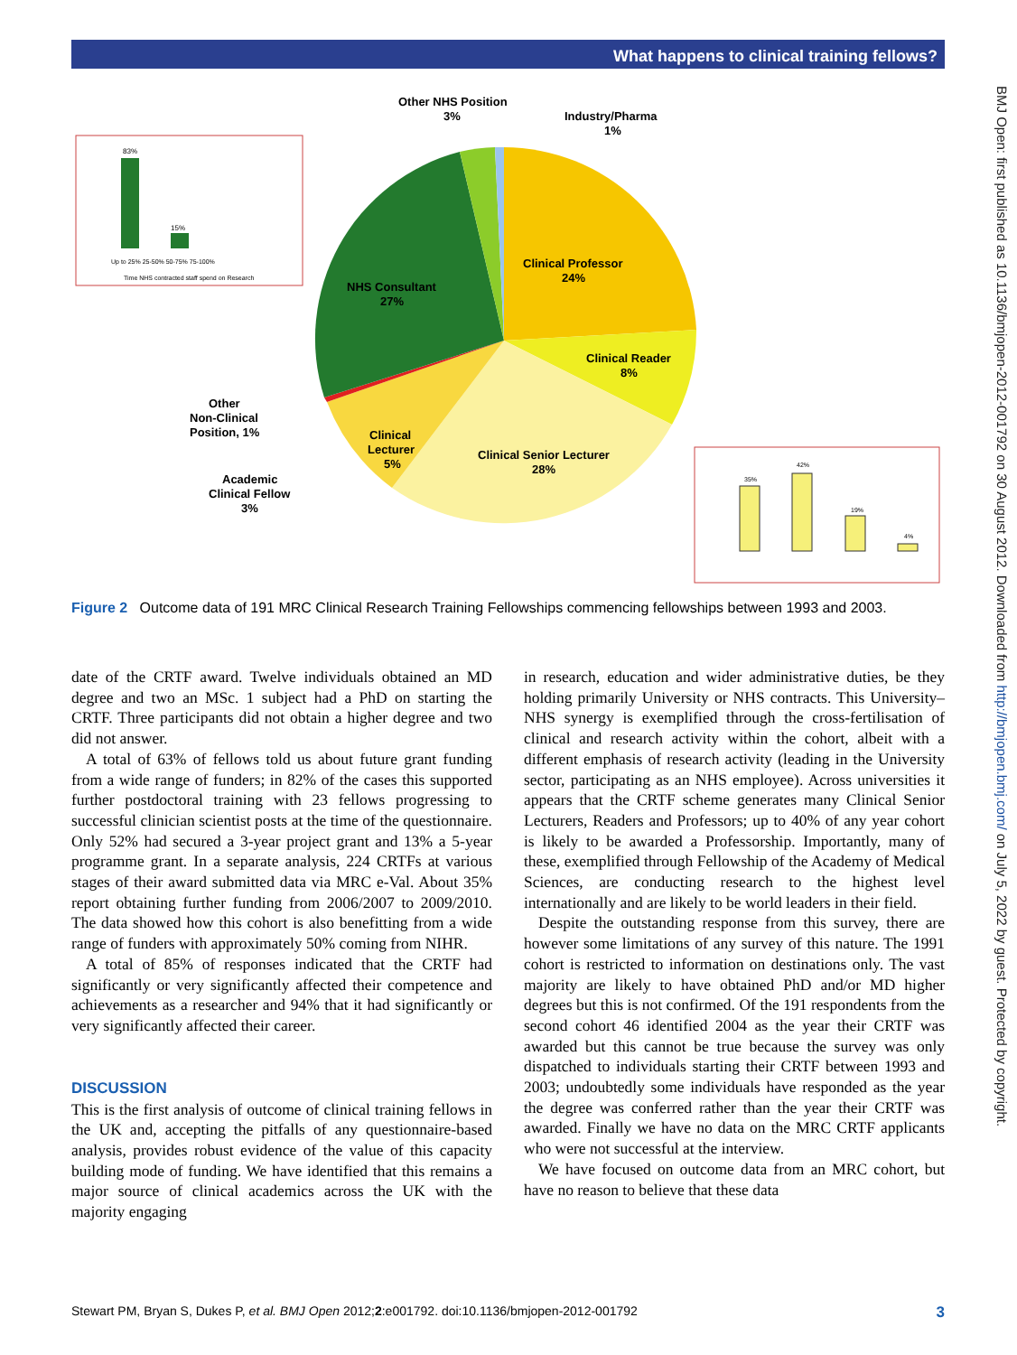What happens to clinical training fellows?
BMJ Open: first published as 10.1136/bmjopen-2012-001792 on 30 August 2012. Downloaded from http://bmjopen.bmj.com/ on July 5, 2022 by guest. Protected by copyright.
Other NHS Position
3%
Industry/Pharma
1%
Clinical Professor
24%
NHS Consultant
27%
Clinical Reader
8%
Clinical Senior Lecturer
28%
Clinical
Lecturer
5%
Other
Non-Clinical
Position, 1%
Academic
Clinical Fellow
3%
83%
15%
Up to 25% 25-50% 50-75% 75-100%
Time NHS contracted staff spend on Research
35%
42%
19%
4%
Figure 2 Outcome data of 191 MRC Clinical Research Training Fellowships commencing fellowships between 1993 and 2003.
date of the CRTF award. Twelve individuals obtained an MD degree and two an MSc. 1 subject had a PhD on starting the CRTF. Three participants did not obtain a higher degree and two did not answer.
A total of 63% of fellows told us about future grant funding from a wide range of funders; in 82% of the cases this supported further postdoctoral training with 23 fellows progressing to successful clinician scientist posts at the time of the questionnaire. Only 52% had secured a 3-year project grant and 13% a 5-year programme grant. In a separate analysis, 224 CRTFs at various stages of their award submitted data via MRC e-Val. About 35% report obtaining further funding from 2006/2007 to 2009/2010. The data showed how this cohort is also benefitting from a wide range of funders with approximately 50% coming from NIHR.
A total of 85% of responses indicated that the CRTF had significantly or very significantly affected their competence and achievements as a researcher and 94% that it had significantly or very significantly affected their career.
DISCUSSION
This is the first analysis of outcome of clinical training fellows in the UK and, accepting the pitfalls of any questionnaire-based analysis, provides robust evidence of the value of this capacity building mode of funding. We have identified that this remains a major source of clinical academics across the UK with the majority engaging
in research, education and wider administrative duties, be they holding primarily University or NHS contracts. This University–NHS synergy is exemplified through the cross-fertilisation of clinical and research activity within the cohort, albeit with a different emphasis of research activity (leading in the University sector, participating as an NHS employee). Across universities it appears that the CRTF scheme generates many Clinical Senior Lecturers, Readers and Professors; up to 40% of any year cohort is likely to be awarded a Professorship. Importantly, many of these, exemplified through Fellowship of the Academy of Medical Sciences, are conducting research to the highest level internationally and are likely to be world leaders in their field.
Despite the outstanding response from this survey, there are however some limitations of any survey of this nature. The 1991 cohort is restricted to information on destinations only. The vast majority are likely to have obtained PhD and/or MD higher degrees but this is not confirmed. Of the 191 respondents from the second cohort 46 identified 2004 as the year their CRTF was awarded but this cannot be true because the survey was only dispatched to individuals starting their CRTF between 1993 and 2003; undoubtedly some individuals have responded as the year the degree was conferred rather than the year their CRTF was awarded. Finally we have no data on the MRC CRTF applicants who were not successful at the interview.
We have focused on outcome data from an MRC cohort, but have no reason to believe that these data
Stewart PM, Bryan S, Dukes P, et al. BMJ Open 2012;2:e001792. doi:10.1136/bmjopen-2012-001792 3